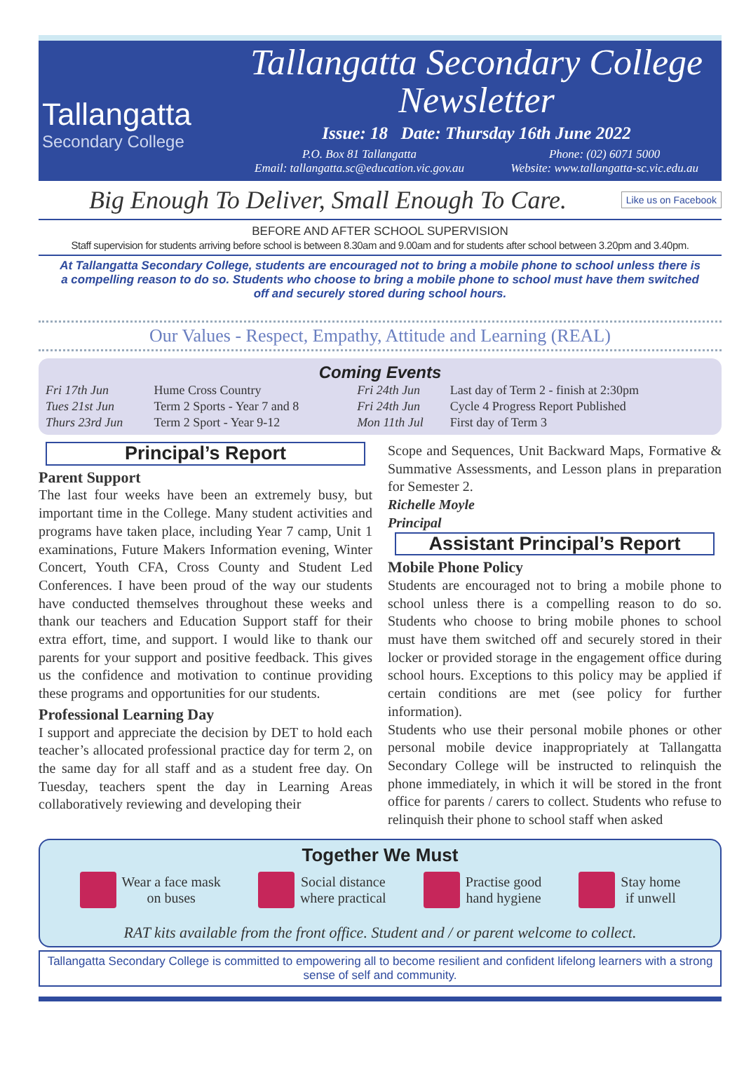Tallangatta
Secondary College
Tallangatta Secondary College Newsletter
Issue: 18 Date: Thursday 16th June 2022
P.O. Box 81 Tallangatta
Email: tallangatta.sc@education.vic.gov.au
Phone: (02) 6071 5000
Website: www.tallangatta-sc.vic.edu.au
Big Enough To Deliver, Small Enough To Care. Like us on Facebook
BEFORE AND AFTER SCHOOL SUPERVISION
Staff supervision for students arriving before school is between 8.30am and 9.00am and for students after school between 3.20pm and 3.40pm.
At Tallangatta Secondary College, students are encouraged not to bring a mobile phone to school unless there is a compelling reason to do so. Students who choose to bring a mobile phone to school must have them switched off and securely stored during school hours.
Our Values - Respect, Empathy, Attitude and Learning (REAL)
Coming Events
| Fri 17th Jun | Hume Cross Country | Fri 24th Jun | Last day of Term 2 - finish at 2:30pm |
| Tues 21st Jun | Term 2 Sports - Year 7 and 8 | Fri 24th Jun | Cycle 4 Progress Report Published |
| Thurs 23rd Jun | Term 2 Sport - Year 9-12 | Mon 11th Jul | First day of Term 3 |
Principal’s Report
Parent Support
The last four weeks have been an extremely busy, but important time in the College. Many student activities and programs have taken place, including Year 7 camp, Unit 1 examinations, Future Makers Information evening, Winter Concert, Youth CFA, Cross County and Student Led Conferences. I have been proud of the way our students have conducted themselves throughout these weeks and thank our teachers and Education Support staff for their extra effort, time, and support. I would like to thank our parents for your support and positive feedback. This gives us the confidence and motivation to continue providing these programs and opportunities for our students.
Professional Learning Day
I support and appreciate the decision by DET to hold each teacher’s allocated professional practice day for term 2, on the same day for all staff and as a student free day. On Tuesday, teachers spent the day in Learning Areas collaboratively reviewing and developing their
Scope and Sequences, Unit Backward Maps, Formative & Summative Assessments, and Lesson plans in preparation for Semester 2.
Richelle Moyle
Principal
Assistant Principal’s Report
Mobile Phone Policy
Students are encouraged not to bring a mobile phone to school unless there is a compelling reason to do so. Students who choose to bring mobile phones to school must have them switched off and securely stored in their locker or provided storage in the engagement office during school hours. Exceptions to this policy may be applied if certain conditions are met (see policy for further information).
Students who use their personal mobile phones or other personal mobile device inappropriately at Tallangatta Secondary College will be instructed to relinquish the phone immediately, in which it will be stored in the front office for parents / carers to collect. Students who refuse to relinquish their phone to school staff when asked
Together We Must
Wear a face mask
on buses
Social distance
where practical
Practise good
hand hygiene
Stay home
if unwell
RAT kits available from the front office. Student and / or parent welcome to collect.
Tallangatta Secondary College is committed to empowering all to become resilient and confident lifelong learners with a strong sense of self and community.